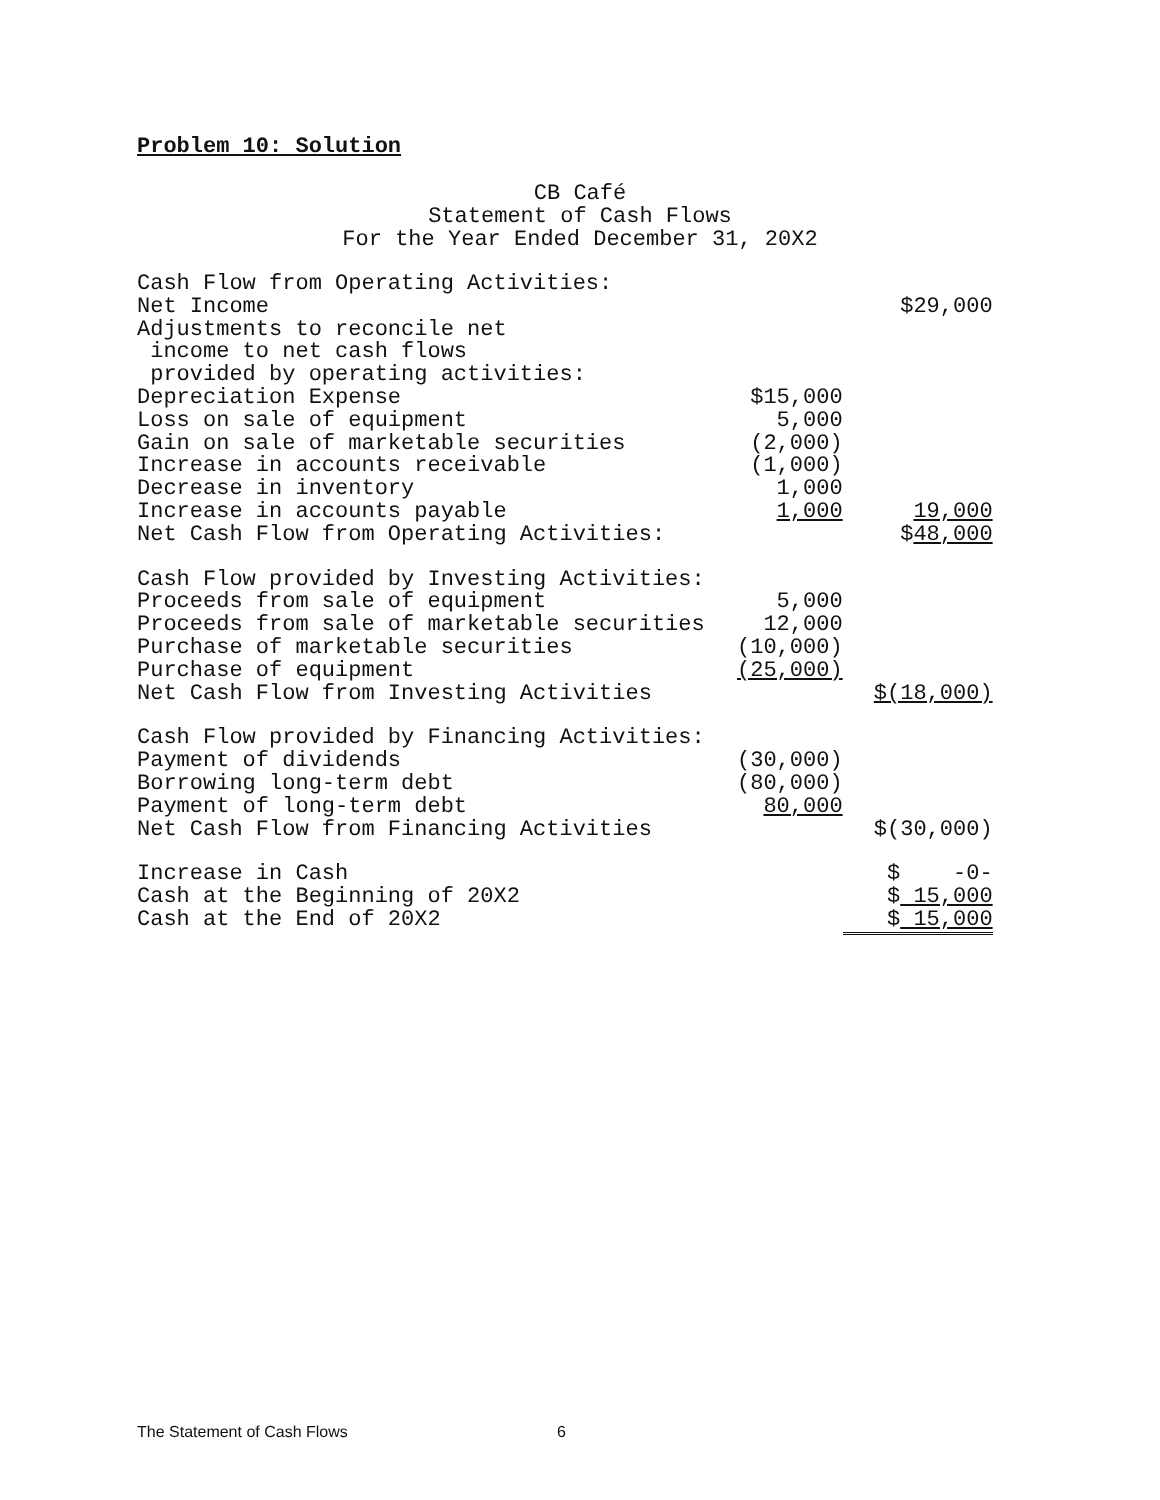Problem 10: Solution
CB Café
Statement of Cash Flows
For the Year Ended December 31, 20X2
| Cash Flow from Operating Activities: | | |
| Net Income | | $29,000 |
| Adjustments to reconcile net | | |
| income to net cash flows | | |
| provided by operating activities: | | |
| Depreciation Expense | $15,000 | |
| Loss on sale of equipment | 5,000 | |
| Gain on sale of marketable securities | (2,000) | |
| Increase in accounts receivable | (1,000) | |
| Decrease in inventory | 1,000 | |
| Increase in accounts payable | 1,000 | 19,000 |
| Net Cash Flow from Operating Activities: | | $ 48,000 |
| Cash Flow provided by Investing Activities: | | |
| Proceeds from sale of equipment | 5,000 | |
| Proceeds from sale of marketable securities | 12,000 | |
| Purchase of marketable securities | (10,000) | |
| Purchase of equipment | (25,000) | |
| Net Cash Flow from Investing Activities | | $(18,000) |
| Cash Flow provided by Financing Activities: | | |
| Payment of dividends | (30,000) | |
| Borrowing long-term debt | (80,000) | |
| Payment of long-term debt | 80,000 | |
| Net Cash Flow from Financing Activities | | $(30,000) |
| Increase in Cash | | $ -0- |
| Cash at the Beginning of 20X2 | | $ 15,000 |
| Cash at the End of 20X2 | | $ 15,000 |
The Statement of Cash Flows 6